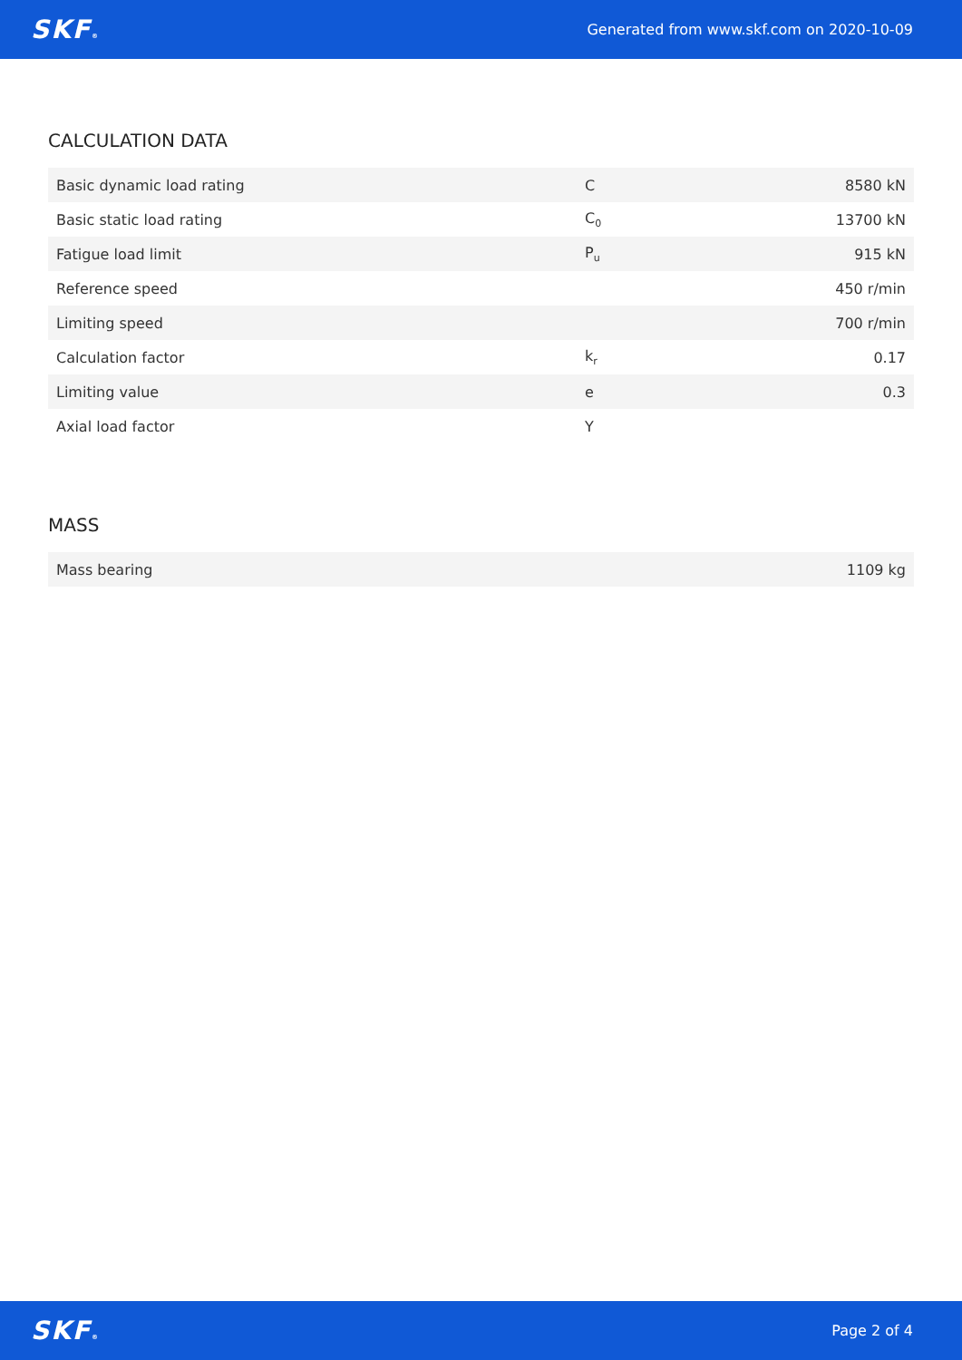SKF® Generated from www.skf.com on 2020-10-09
CALCULATION DATA
| Basic dynamic load rating | C | 8580 kN |
| Basic static load rating | C<sub>0</sub> | 13700 kN |
| Fatigue load limit | P<sub>u</sub> | 915 kN |
| Reference speed | | 450 r/min |
| Limiting speed | | 700 r/min |
| Calculation factor | k<sub>r</sub> | 0.17 |
| Limiting value | e | 0.3 |
| Axial load factor | Y | |
MASS
| Mass bearing | 1109 kg |
SKF® Page 2 of 4